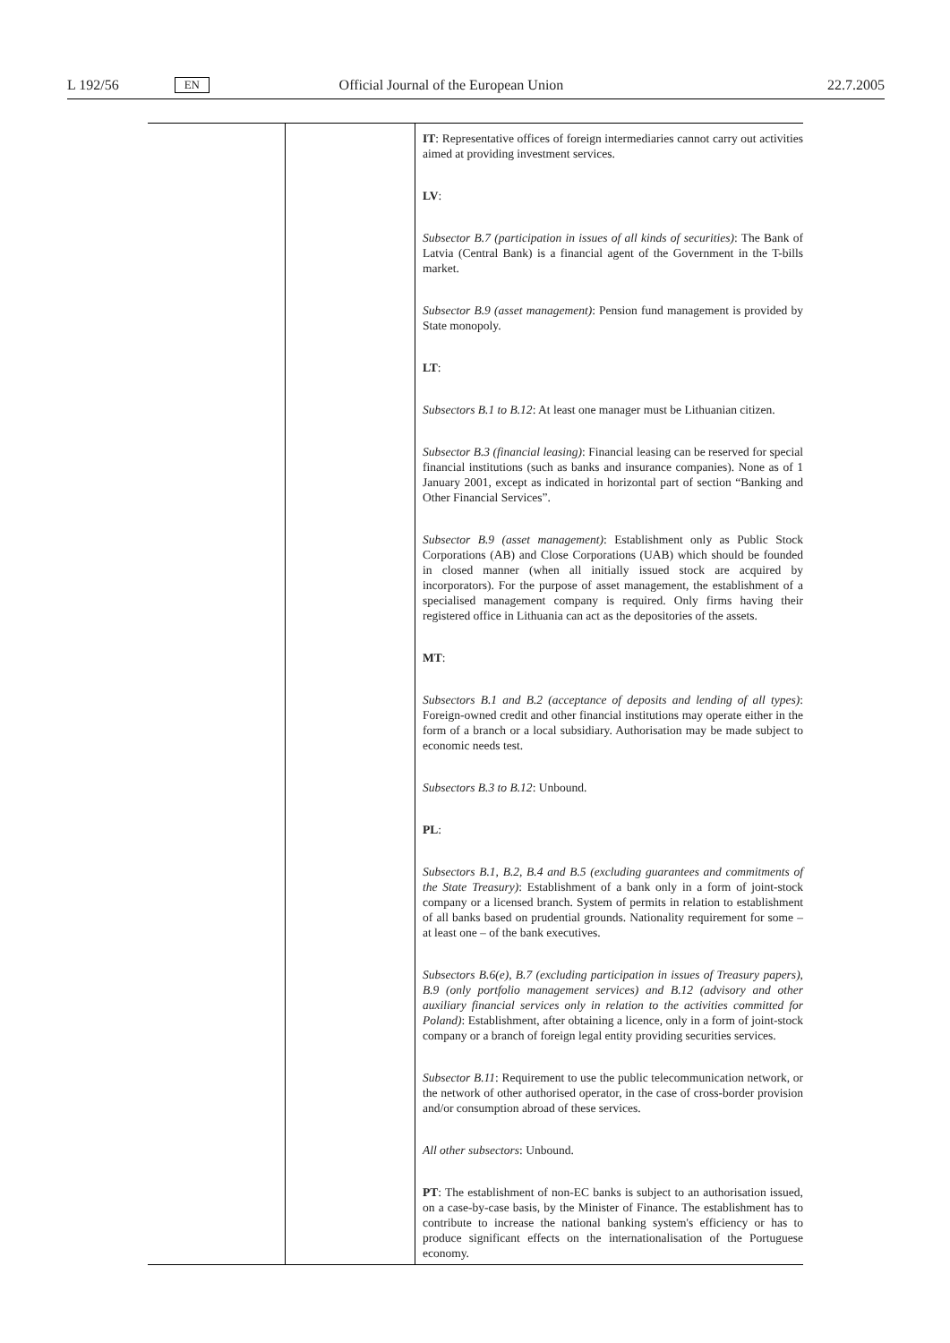L 192/56 EN Official Journal of the European Union 22.7.2005
| | | IT : Representative offices of foreign intermediaries cannot carry out activities aimed at providing investment services. LV : Subsector B.7 (participation in issues of all kinds of securities) : The Bank of Latvia (Central Bank) is a financial agent of the Government in the T-bills market. Subsector B.9 (asset management) : Pension fund management is provided by State monopoly. LT : Subsectors B.1 to B.12 : At least one manager must be Lithuanian citizen. Subsector B.3 (financial leasing) : Financial leasing can be reserved for special financial institutions (such as banks and insurance companies). None as of 1 January 2001, except as indicated in horizontal part of section “Banking and Other Financial Services”. Subsector B.9 (asset management) : Establishment only as Public Stock Corporations (AB) and Close Corporations (UAB) which should be founded in closed manner (when all initially issued stock are acquired by incorporators). For the purpose of asset management, the establishment of a specialised management company is required. Only firms having their registered office in Lithuania can act as the depositories of the assets. MT : Subsectors B.1 and B.2 (acceptance of deposits and lending of all types) : Foreign-owned credit and other financial institutions may operate either in the form of a branch or a local subsidiary. Authorisation may be made subject to economic needs test. Subsectors B.3 to B.12 : Unbound. PL : Subsectors B.1, B.2, B.4 and B.5 (excluding guarantees and commitments of the State Treasury) : Establishment of a bank only in a form of joint-stock company or a licensed branch. System of permits in relation to establishment of all banks based on prudential grounds. Nationality requirement for some – at least one – of the bank executives. Subsectors B.6(e), B.7 (excluding participation in issues of Treasury papers), B.9 (only portfolio management services) and B.12 (advisory and other auxiliary financial services only in relation to the activities committed for Poland) : Establishment, after obtaining a licence, only in a form of joint-stock company or a branch of foreign legal entity providing securities services. Subsector B.11 : Requirement to use the public telecommunication network, or the network of other authorised operator, in the case of cross-border provision and/or consumption abroad of these services. All other subsectors : Unbound. PT : The establishment of non-EC banks is subject to an authorisation issued, on a case-by-case basis, by the Minister of Finance. The establishment has to contribute to increase the national banking system's efficiency or has to produce significant effects on the internationalisation of the Portuguese economy. |